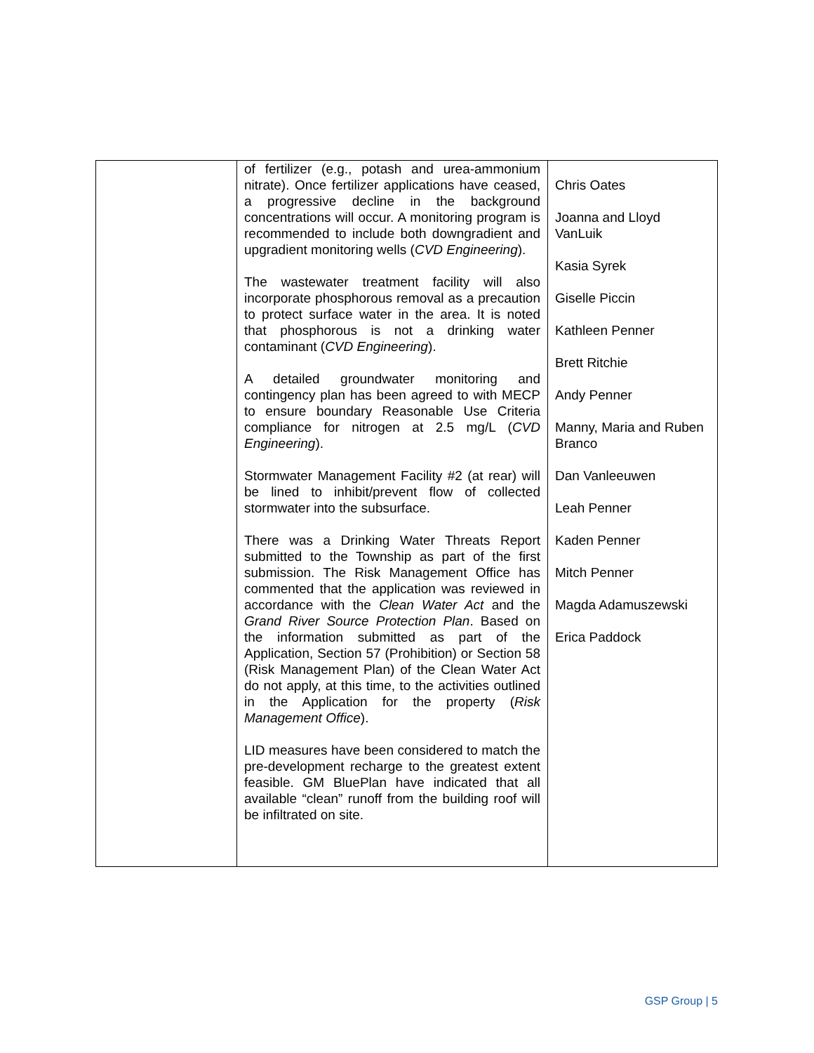| | of fertilizer (e.g., potash and urea-ammonium nitrate). Once fertilizer applications have ceased, a progressive decline in the background concentrations will occur. A monitoring program is recommended to include both downgradient and upgradient monitoring wells ( CVD Engineering ). The wastewater treatment facility will also incorporate phosphorous removal as a precaution to protect surface water in the area. It is noted that phosphorous is not a drinking water contaminant ( CVD Engineering ). A detailed groundwater monitoring and contingency plan has been agreed to with MECP to ensure boundary Reasonable Use Criteria compliance for nitrogen at 2.5 mg/L ( CVD Engineering ). Stormwater Management Facility #2 (at rear) will be lined to inhibit/prevent flow of collected stormwater into the subsurface. There was a Drinking Water Threats Report submitted to the Township as part of the first submission. The Risk Management Office has commented that the application was reviewed in accordance with the Clean Water Act and the Grand River Source Protection Plan . Based on the information submitted as part of the Application, Section 57 (Prohibition) or Section 58 (Risk Management Plan) of the Clean Water Act do not apply, at this time, to the activities outlined in the Application for the property ( Risk Management Office ). LID measures have been considered to match the pre-development recharge to the greatest extent feasible. GM BluePlan have indicated that all available “clean” runoff from the building roof will be infiltrated on site. | Chris Oates Joanna and Lloyd VanLuik Kasia Syrek Giselle Piccin Kathleen Penner Brett Ritchie Andy Penner Manny, Maria and Ruben Branco Dan Vanleeuwen Leah Penner Kaden Penner Mitch Penner Magda Adamuszewski Erica Paddock |
GSP Group | 5